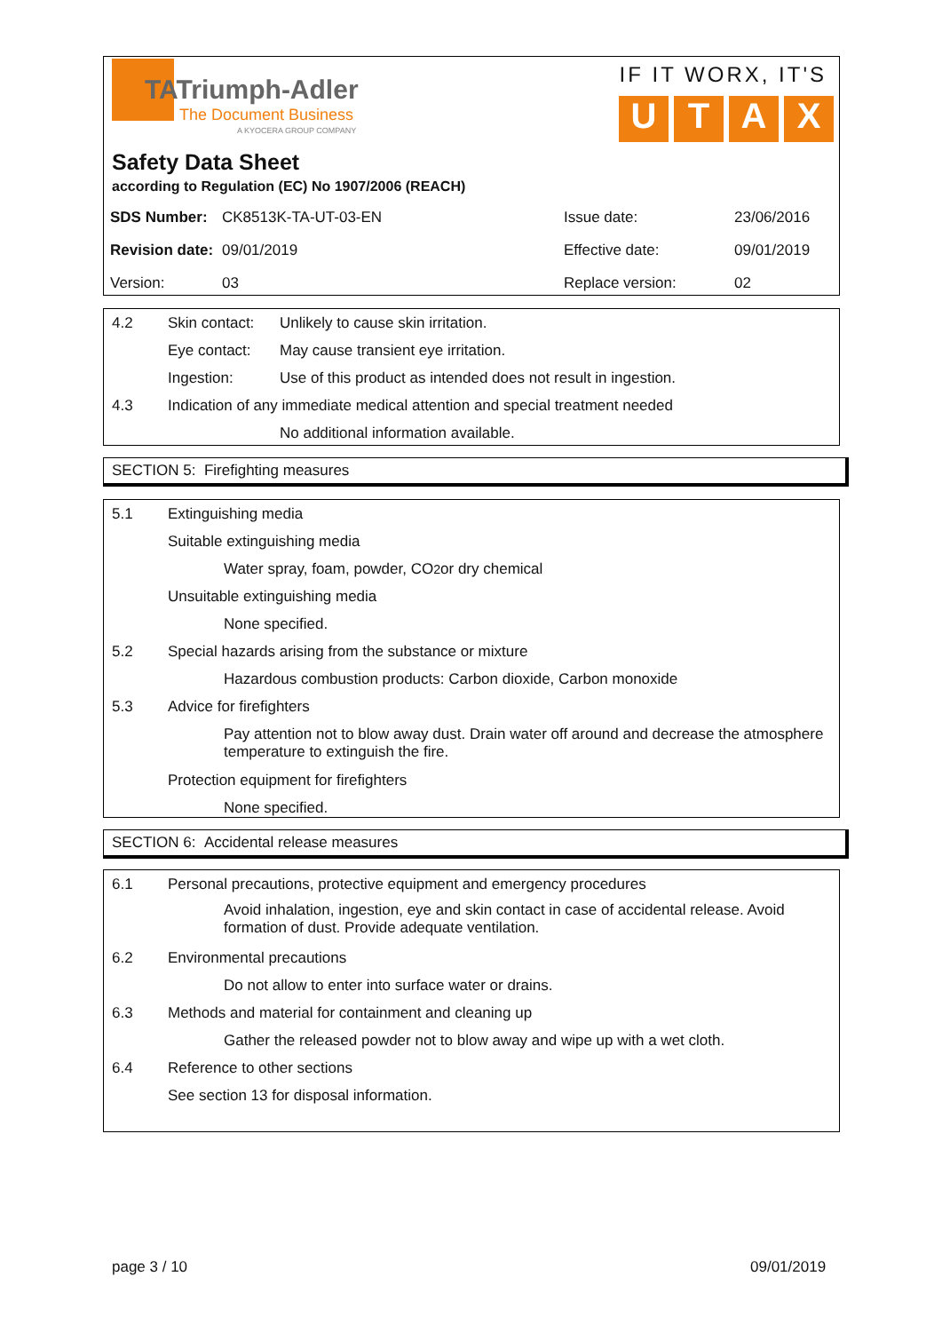TATriumph-Adler
The Document Business
A KYOCERA GROUP COMPANY
IF IT WORX, IT'S
U T A X
Safety Data Sheet
according to Regulation (EC) No 1907/2006 (REACH)
| SDS Number: | CK8513K-TA-UT-03-EN | Issue date: | 23/06/2016 |
| Revision date: | 09/01/2019 | Effective date: | 09/01/2019 |
| Version: | 03 | Replace version: | 02 |
4.2
Skin contact:
Unlikely to cause skin irritation.
Eye contact:
May cause transient eye irritation.
Ingestion:
Use of this product as intended does not result in ingestion.
4.3
Indication of any immediate medical attention and special treatment needed
No additional information available.
SECTION 5: Firefighting measures
5.1 Extinguishing media
Suitable extinguishing media
Water spray, foam, powder, CO<sub>2</sub> or dry chemical
Unsuitable extinguishing media
None specified.
5.2
Special hazards arising from the substance or mixture
Hazardous combustion products: Carbon dioxide, Carbon monoxide
5.3 Advice for firefighters
Pay attention not to blow away dust. Drain water off around and decrease the atmosphere temperature to extinguish the fire.
Protection equipment for firefighters
None specified.
SECTION 6: Accidental release measures
6.1
Personal precautions, protective equipment and emergency procedures
Avoid inhalation, ingestion, eye and skin contact in case of accidental release. Avoid formation of dust. Provide adequate ventilation.
6.2 Environmental precautions
Do not allow to enter into surface water or drains.
6.3
Methods and material for containment and cleaning up
Gather the released powder not to blow away and wipe up with a wet cloth.
6.4 Reference to other sections
See section 13 for disposal information.
page 3 / 10 09/01/2019